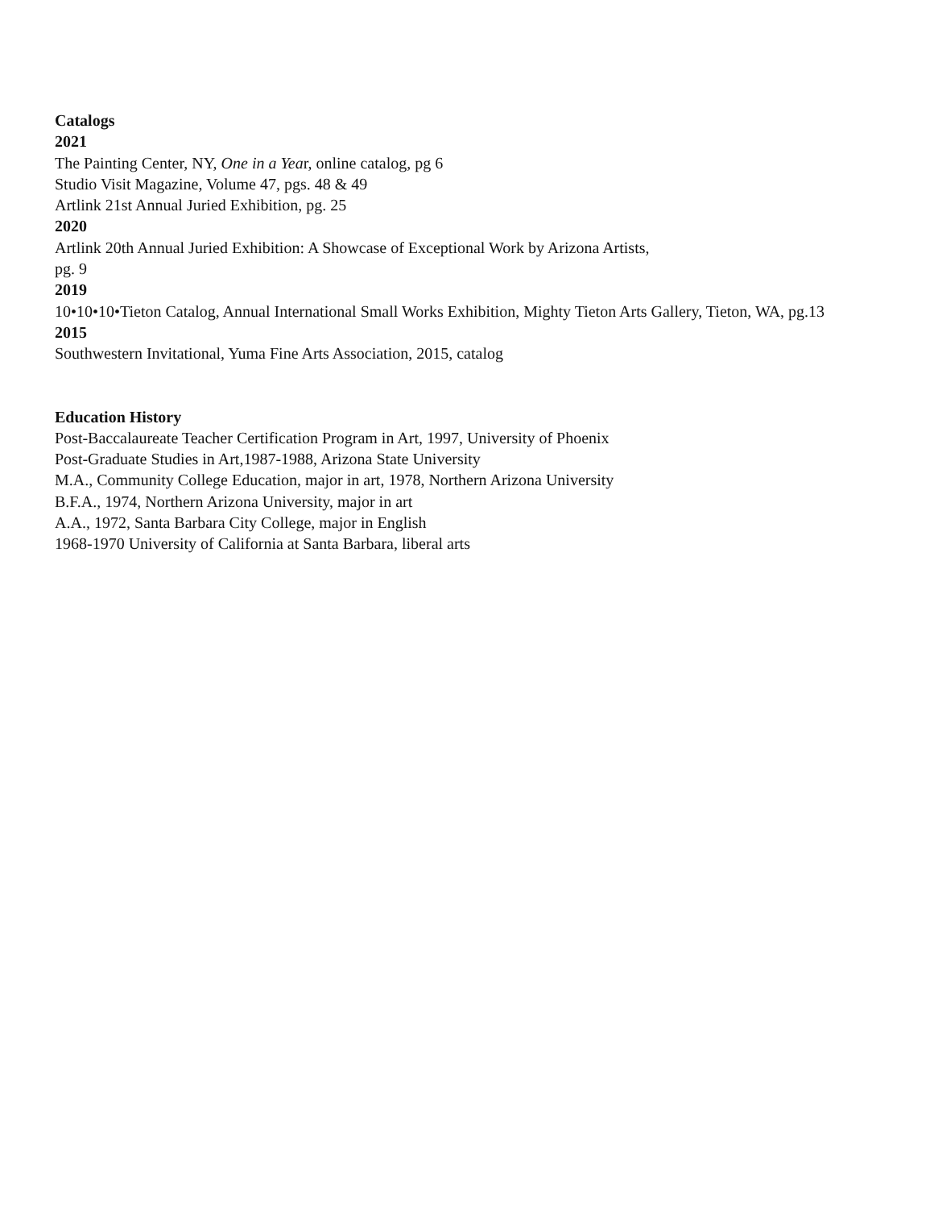Catalogs
2021
The Painting Center, NY, One in a Year, online catalog, pg 6
Studio Visit Magazine, Volume 47, pgs. 48 & 49
Artlink 21st Annual Juried Exhibition, pg. 25
2020
Artlink 20th Annual Juried Exhibition: A Showcase of Exceptional Work by Arizona Artists,
pg. 9
2019
10•10•10•Tieton Catalog, Annual International Small Works Exhibition, Mighty Tieton Arts Gallery, Tieton, WA, pg.13
2015
Southwestern Invitational, Yuma Fine Arts Association, 2015, catalog
Education History
Post-Baccalaureate Teacher Certification Program in Art, 1997, University of Phoenix
Post-Graduate Studies in Art,1987-1988, Arizona State University
M.A., Community College Education, major in art, 1978, Northern Arizona University
B.F.A., 1974, Northern Arizona University, major in art
A.A., 1972, Santa Barbara City College, major in English
1968-1970 University of California at Santa Barbara, liberal arts